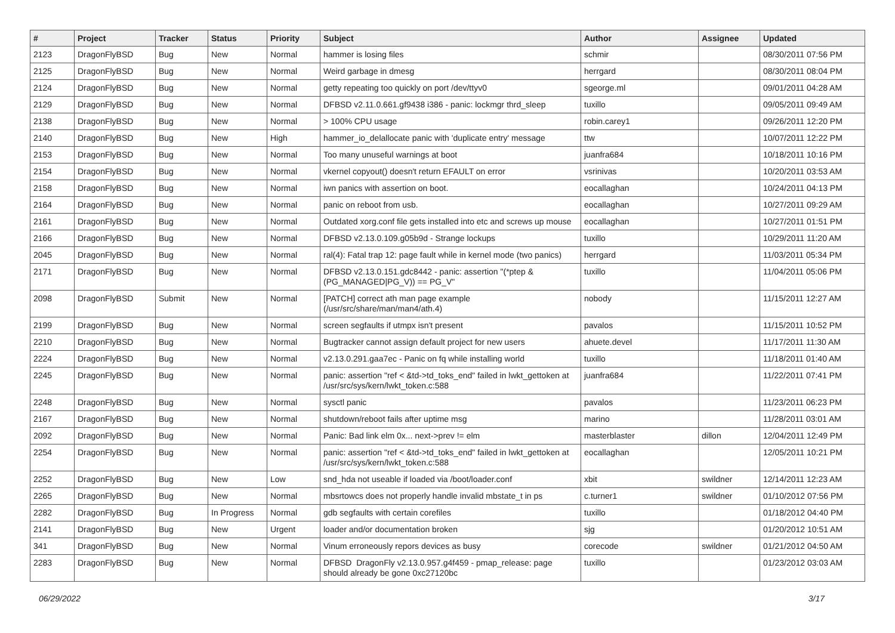| # | Project | Tracker | Status | Priority | Subject | Author | Assignee | Updated |
| --- | --- | --- | --- | --- | --- | --- | --- | --- |
| 2123 | DragonFlyBSD | Bug | New | Normal | hammer is losing files | schmir | | 08/30/2011 07:56 PM |
| 2125 | DragonFlyBSD | Bug | New | Normal | Weird garbage in dmesg | herrgard | | 08/30/2011 08:04 PM |
| 2124 | DragonFlyBSD | Bug | New | Normal | getty repeating too quickly on port /dev/ttyv0 | sgeorge.ml | | 09/01/2011 04:28 AM |
| 2129 | DragonFlyBSD | Bug | New | Normal | DFBSD v2.11.0.661.gf9438 i386 - panic: lockmgr thrd_sleep | tuxillo | | 09/05/2011 09:49 AM |
| 2138 | DragonFlyBSD | Bug | New | Normal | > 100% CPU usage | robin.carey1 | | 09/26/2011 12:20 PM |
| 2140 | DragonFlyBSD | Bug | New | High | hammer_io_delallocate panic with 'duplicate entry' message | ttw | | 10/07/2011 12:22 PM |
| 2153 | DragonFlyBSD | Bug | New | Normal | Too many unuseful warnings at boot | juanfra684 | | 10/18/2011 10:16 PM |
| 2154 | DragonFlyBSD | Bug | New | Normal | vkernel copyout() doesn't return EFAULT on error | vsrinivas | | 10/20/2011 03:53 AM |
| 2158 | DragonFlyBSD | Bug | New | Normal | iwn panics with assertion on boot. | eocallaghan | | 10/24/2011 04:13 PM |
| 2164 | DragonFlyBSD | Bug | New | Normal | panic on reboot from usb. | eocallaghan | | 10/27/2011 09:29 AM |
| 2161 | DragonFlyBSD | Bug | New | Normal | Outdated xorg.conf file gets installed into etc and screws up mouse | eocallaghan | | 10/27/2011 01:51 PM |
| 2166 | DragonFlyBSD | Bug | New | Normal | DFBSD v2.13.0.109.g05b9d - Strange lockups | tuxillo | | 10/29/2011 11:20 AM |
| 2045 | DragonFlyBSD | Bug | New | Normal | ral(4): Fatal trap 12: page fault while in kernel mode (two panics) | herrgard | | 11/03/2011 05:34 PM |
| 2171 | DragonFlyBSD | Bug | New | Normal | DFBSD v2.13.0.151.gdc8442 - panic: assertion "(*ptep & (PG_MANAGED/PG_V)) == PG_V" | tuxillo | | 11/04/2011 05:06 PM |
| 2098 | DragonFlyBSD | Submit | New | Normal | [PATCH] correct ath man page example (/usr/src/share/man/man4/ath.4) | nobody | | 11/15/2011 12:27 AM |
| 2199 | DragonFlyBSD | Bug | New | Normal | screen segfaults if utmpx isn't present | pavalos | | 11/15/2011 10:52 PM |
| 2210 | DragonFlyBSD | Bug | New | Normal | Bugtracker cannot assign default project for new users | ahuete.devel | | 11/17/2011 11:30 AM |
| 2224 | DragonFlyBSD | Bug | New | Normal | v2.13.0.291.gaa7ec - Panic on fq while installing world | tuxillo | | 11/18/2011 01:40 AM |
| 2245 | DragonFlyBSD | Bug | New | Normal | panic: assertion "ref < &td->td_toks_end" failed in lwkt_gettoken at /usr/src/sys/kern/lwkt_token.c:588 | juanfra684 | | 11/22/2011 07:41 PM |
| 2248 | DragonFlyBSD | Bug | New | Normal | sysctl panic | pavalos | | 11/23/2011 06:23 PM |
| 2167 | DragonFlyBSD | Bug | New | Normal | shutdown/reboot fails after uptime msg | marino | | 11/28/2011 03:01 AM |
| 2092 | DragonFlyBSD | Bug | New | Normal | Panic: Bad link elm 0x... next->prev != elm | masterblaster | dillon | 12/04/2011 12:49 PM |
| 2254 | DragonFlyBSD | Bug | New | Normal | panic: assertion "ref < &td->td_toks_end" failed in lwkt_gettoken at /usr/src/sys/kern/lwkt_token.c:588 | eocallaghan | | 12/05/2011 10:21 PM |
| 2252 | DragonFlyBSD | Bug | New | Low | snd_hda not useable if loaded via /boot/loader.conf | xbit | swildner | 12/14/2011 12:23 AM |
| 2265 | DragonFlyBSD | Bug | New | Normal | mbsrtowcs does not properly handle invalid mbstate_t in ps | c.turner1 | swildner | 01/10/2012 07:56 PM |
| 2282 | DragonFlyBSD | Bug | In Progress | Normal | gdb segfaults with certain corefiles | tuxillo | | 01/18/2012 04:40 PM |
| 2141 | DragonFlyBSD | Bug | New | Urgent | loader and/or documentation broken | sjg | | 01/20/2012 10:51 AM |
| 341 | DragonFlyBSD | Bug | New | Normal | Vinum erroneously repors devices as busy | corecode | swildner | 01/21/2012 04:50 AM |
| 2283 | DragonFlyBSD | Bug | New | Normal | DFBSD DragonFly v2.13.0.957.g4f459 - pmap_release: page should already be gone 0xc27120bc | tuxillo | | 01/23/2012 03:03 AM |
06/29/2022 3/17